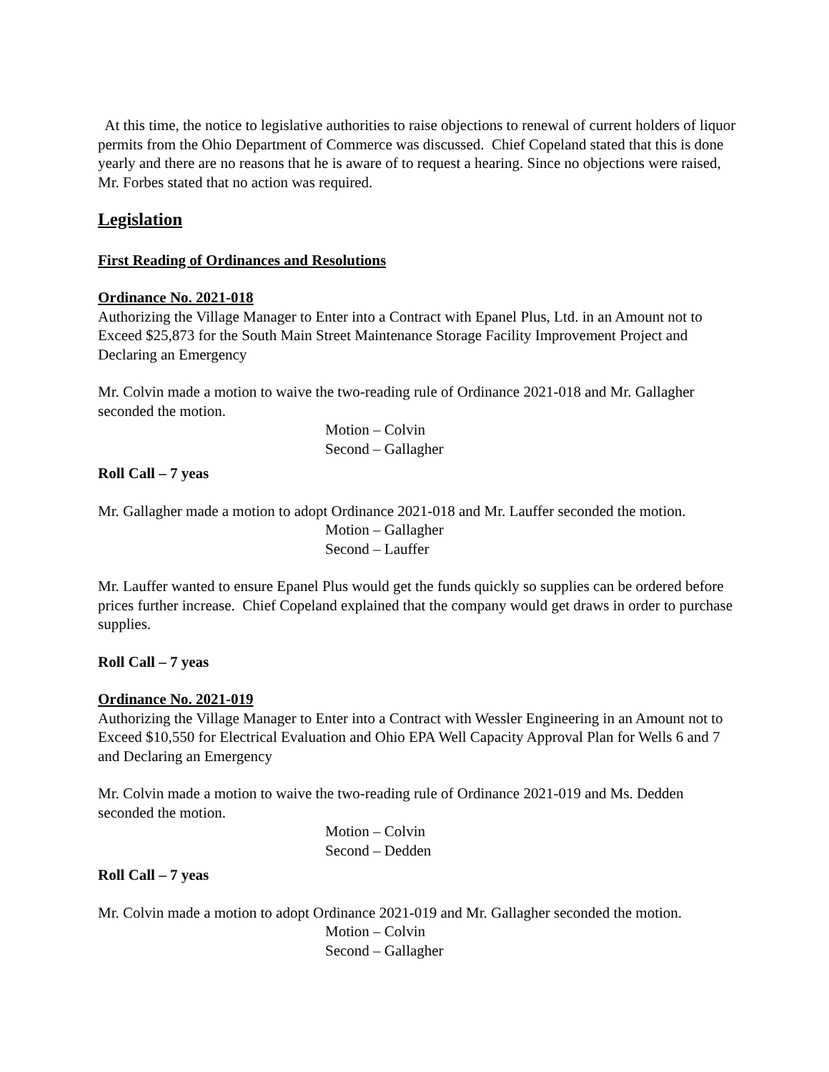At this time, the notice to legislative authorities to raise objections to renewal of current holders of liquor permits from the Ohio Department of Commerce was discussed. Chief Copeland stated that this is done yearly and there are no reasons that he is aware of to request a hearing. Since no objections were raised, Mr. Forbes stated that no action was required.
Legislation
First Reading of Ordinances and Resolutions
Ordinance No. 2021-018
Authorizing the Village Manager to Enter into a Contract with Epanel Plus, Ltd. in an Amount not to Exceed $25,873 for the South Main Street Maintenance Storage Facility Improvement Project and Declaring an Emergency
Mr. Colvin made a motion to waive the two-reading rule of Ordinance 2021-018 and Mr. Gallagher seconded the motion.
Motion – Colvin
Second – Gallagher
Roll Call – 7 yeas
Mr. Gallagher made a motion to adopt Ordinance 2021-018 and Mr. Lauffer seconded the motion.
Motion – Gallagher
Second – Lauffer
Mr. Lauffer wanted to ensure Epanel Plus would get the funds quickly so supplies can be ordered before prices further increase. Chief Copeland explained that the company would get draws in order to purchase supplies.
Roll Call – 7 yeas
Ordinance No. 2021-019
Authorizing the Village Manager to Enter into a Contract with Wessler Engineering in an Amount not to Exceed $10,550 for Electrical Evaluation and Ohio EPA Well Capacity Approval Plan for Wells 6 and 7 and Declaring an Emergency
Mr. Colvin made a motion to waive the two-reading rule of Ordinance 2021-019 and Ms. Dedden seconded the motion.
Motion – Colvin
Second – Dedden
Roll Call – 7 yeas
Mr. Colvin made a motion to adopt Ordinance 2021-019 and Mr. Gallagher seconded the motion.
Motion – Colvin
Second – Gallagher